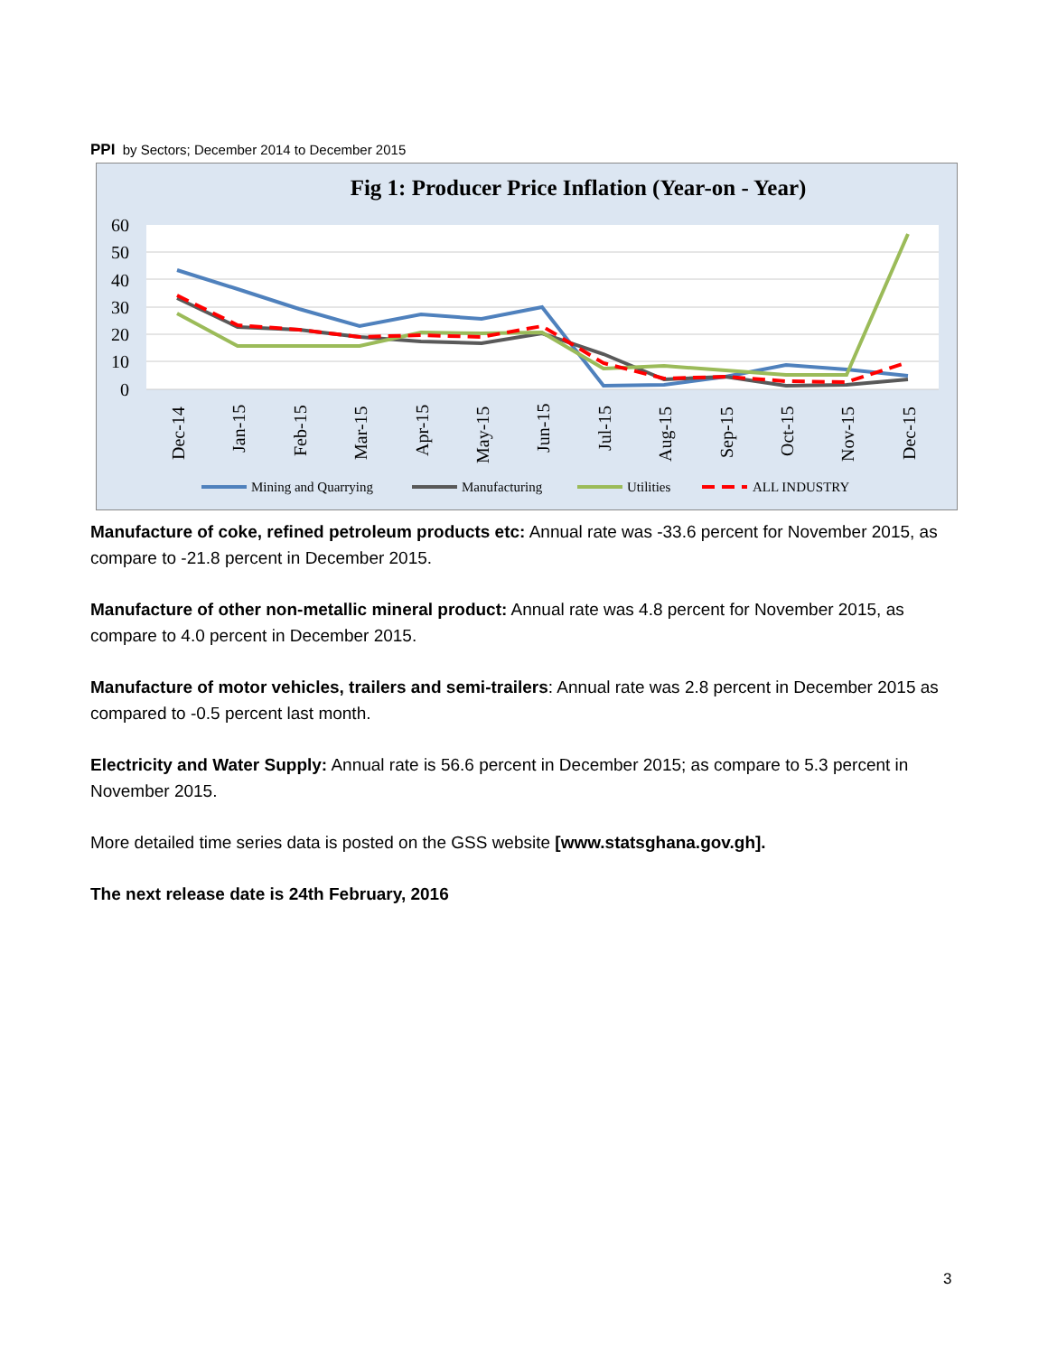PPI by Sectors; December 2014 to December 2015
Fig 1: Producer Price Inflation (Year-on - Year)
60
50
40
30
20
10
0
Dec-14
Jan-15
Feb-15
Mar-15
Apr-15
May-15
Jun-15
Jul-15
Aug-15
Sep-15
Oct-15
Nov-15
Dec-15
Mining and Quarrying
Manufacturing
Utilities
ALL INDUSTRY
Manufacture of coke, refined petroleum products etc: Annual rate was -33.6 percent for November 2015, as compare to -21.8 percent in December 2015.
Manufacture of other non-metallic mineral product: Annual rate was 4.8 percent for November 2015, as compare to 4.0 percent in December 2015.
Manufacture of motor vehicles, trailers and semi-trailers: Annual rate was 2.8 percent in December 2015 as compared to -0.5 percent last month.
Electricity and Water Supply: Annual rate is 56.6 percent in December 2015; as compare to 5.3 percent in November 2015.
More detailed time series data is posted on the GSS website [www.statsghana.gov.gh].
The next release date is 24th February, 2016
3